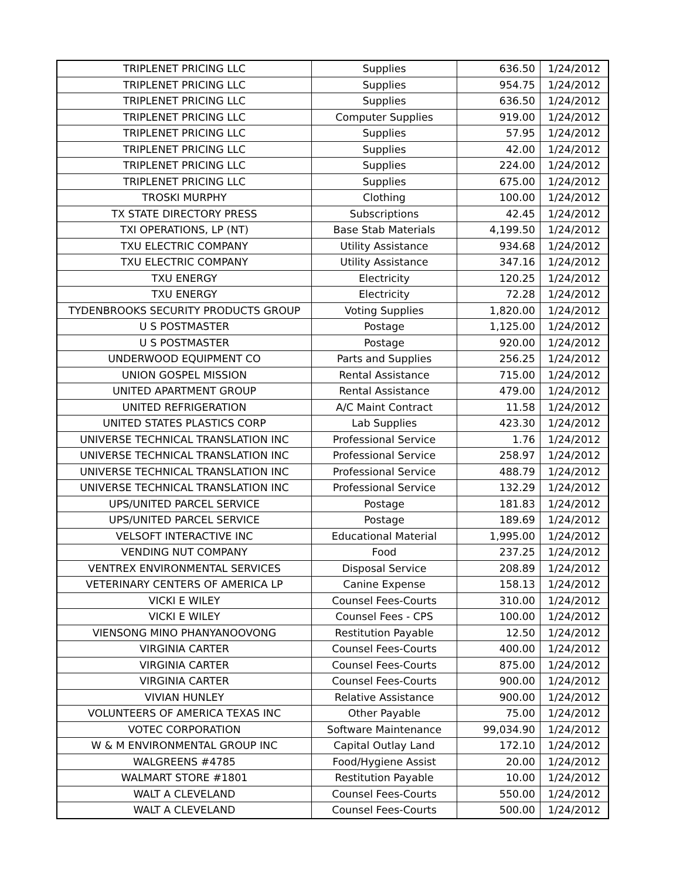| TRIPLENET PRICING LLC | Supplies | 636.50 | 1/24/2012 |
| TRIPLENET PRICING LLC | Supplies | 954.75 | 1/24/2012 |
| TRIPLENET PRICING LLC | Supplies | 636.50 | 1/24/2012 |
| TRIPLENET PRICING LLC | Computer Supplies | 919.00 | 1/24/2012 |
| TRIPLENET PRICING LLC | Supplies | 57.95 | 1/24/2012 |
| TRIPLENET PRICING LLC | Supplies | 42.00 | 1/24/2012 |
| TRIPLENET PRICING LLC | Supplies | 224.00 | 1/24/2012 |
| TRIPLENET PRICING LLC | Supplies | 675.00 | 1/24/2012 |
| TROSKI MURPHY | Clothing | 100.00 | 1/24/2012 |
| TX STATE DIRECTORY PRESS | Subscriptions | 42.45 | 1/24/2012 |
| TXI OPERATIONS, LP (NT) | Base Stab Materials | 4,199.50 | 1/24/2012 |
| TXU ELECTRIC COMPANY | Utility Assistance | 934.68 | 1/24/2012 |
| TXU ELECTRIC COMPANY | Utility Assistance | 347.16 | 1/24/2012 |
| TXU ENERGY | Electricity | 120.25 | 1/24/2012 |
| TXU ENERGY | Electricity | 72.28 | 1/24/2012 |
| TYDENBROOKS SECURITY PRODUCTS GROUP | Voting Supplies | 1,820.00 | 1/24/2012 |
| U S POSTMASTER | Postage | 1,125.00 | 1/24/2012 |
| U S POSTMASTER | Postage | 920.00 | 1/24/2012 |
| UNDERWOOD EQUIPMENT CO | Parts and Supplies | 256.25 | 1/24/2012 |
| UNION GOSPEL MISSION | Rental Assistance | 715.00 | 1/24/2012 |
| UNITED APARTMENT GROUP | Rental Assistance | 479.00 | 1/24/2012 |
| UNITED REFRIGERATION | A/C Maint Contract | 11.58 | 1/24/2012 |
| UNITED STATES PLASTICS CORP | Lab Supplies | 423.30 | 1/24/2012 |
| UNIVERSE TECHNICAL TRANSLATION INC | Professional Service | 1.76 | 1/24/2012 |
| UNIVERSE TECHNICAL TRANSLATION INC | Professional Service | 258.97 | 1/24/2012 |
| UNIVERSE TECHNICAL TRANSLATION INC | Professional Service | 488.79 | 1/24/2012 |
| UNIVERSE TECHNICAL TRANSLATION INC | Professional Service | 132.29 | 1/24/2012 |
| UPS/UNITED PARCEL SERVICE | Postage | 181.83 | 1/24/2012 |
| UPS/UNITED PARCEL SERVICE | Postage | 189.69 | 1/24/2012 |
| VELSOFT INTERACTIVE INC | Educational Material | 1,995.00 | 1/24/2012 |
| VENDING NUT COMPANY | Food | 237.25 | 1/24/2012 |
| VENTREX ENVIRONMENTAL SERVICES | Disposal Service | 208.89 | 1/24/2012 |
| VETERINARY CENTERS OF AMERICA LP | Canine Expense | 158.13 | 1/24/2012 |
| VICKI E WILEY | Counsel Fees-Courts | 310.00 | 1/24/2012 |
| VICKI E WILEY | Counsel Fees - CPS | 100.00 | 1/24/2012 |
| VIENSONG MINO PHANYANOOVONG | Restitution Payable | 12.50 | 1/24/2012 |
| VIRGINIA CARTER | Counsel Fees-Courts | 400.00 | 1/24/2012 |
| VIRGINIA CARTER | Counsel Fees-Courts | 875.00 | 1/24/2012 |
| VIRGINIA CARTER | Counsel Fees-Courts | 900.00 | 1/24/2012 |
| VIVIAN HUNLEY | Relative Assistance | 900.00 | 1/24/2012 |
| VOLUNTEERS OF AMERICA TEXAS INC | Other Payable | 75.00 | 1/24/2012 |
| VOTEC CORPORATION | Software Maintenance | 99,034.90 | 1/24/2012 |
| W & M ENVIRONMENTAL GROUP INC | Capital Outlay Land | 172.10 | 1/24/2012 |
| WALGREENS #4785 | Food/Hygiene Assist | 20.00 | 1/24/2012 |
| WALMART STORE #1801 | Restitution Payable | 10.00 | 1/24/2012 |
| WALT A CLEVELAND | Counsel Fees-Courts | 550.00 | 1/24/2012 |
| WALT A CLEVELAND | Counsel Fees-Courts | 500.00 | 1/24/2012 |